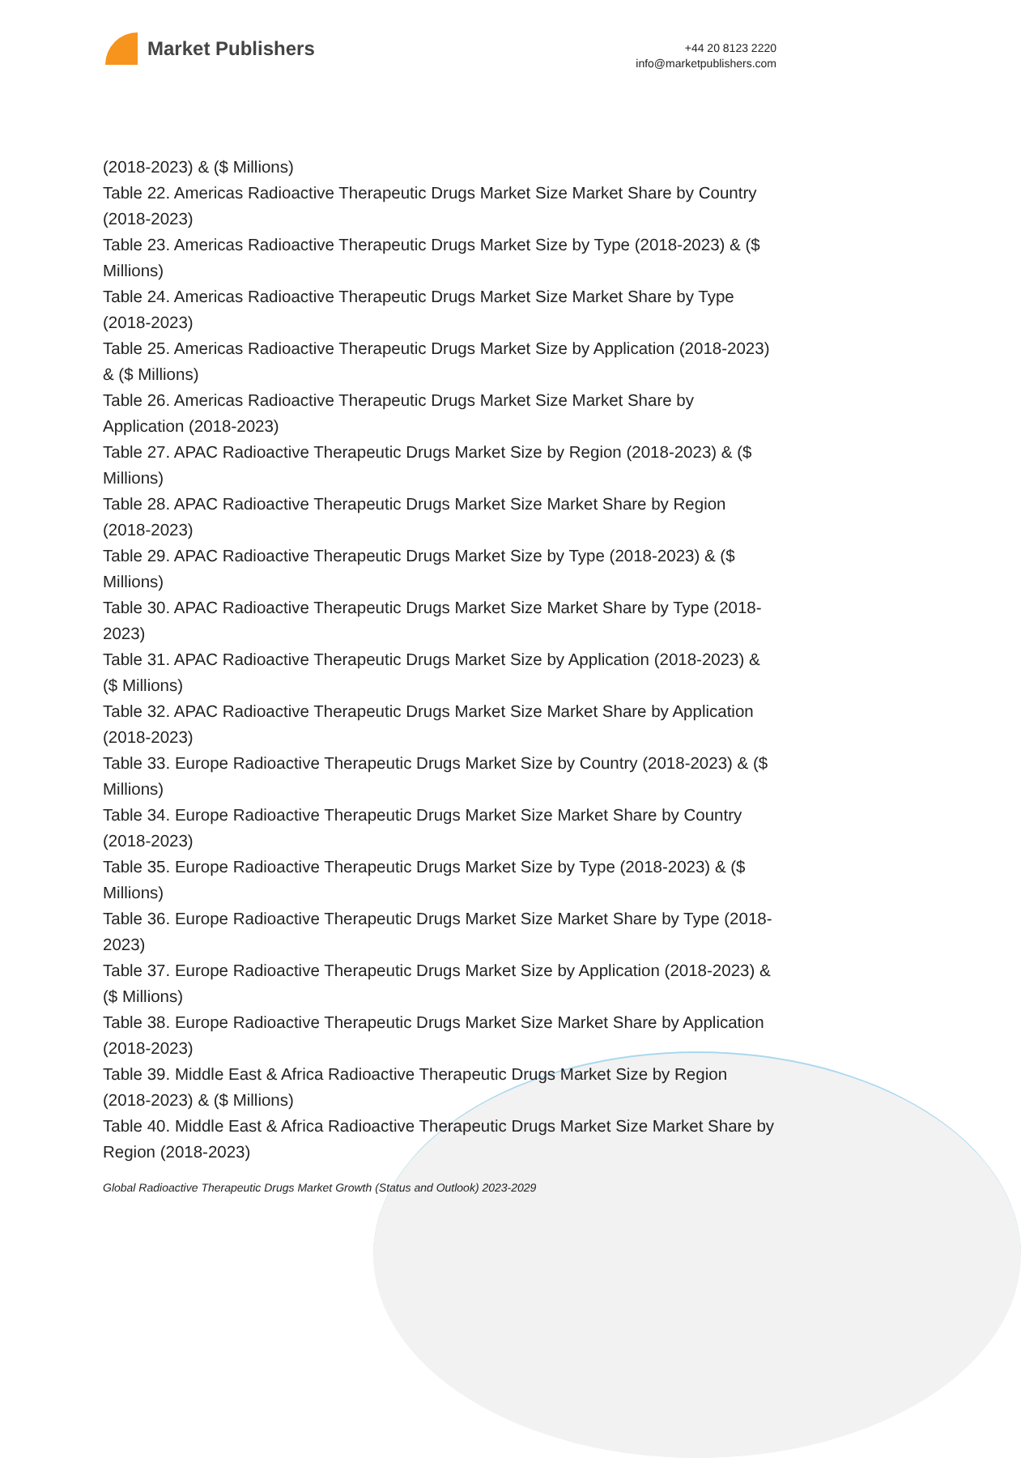Market Publishers
+44 20 8123 2220
info@marketpublishers.com
(2018-2023) & ($ Millions)
Table 22. Americas Radioactive Therapeutic Drugs Market Size Market Share by Country (2018-2023)
Table 23. Americas Radioactive Therapeutic Drugs Market Size by Type (2018-2023) & ($ Millions)
Table 24. Americas Radioactive Therapeutic Drugs Market Size Market Share by Type (2018-2023)
Table 25. Americas Radioactive Therapeutic Drugs Market Size by Application (2018-2023) & ($ Millions)
Table 26. Americas Radioactive Therapeutic Drugs Market Size Market Share by Application (2018-2023)
Table 27. APAC Radioactive Therapeutic Drugs Market Size by Region (2018-2023) & ($ Millions)
Table 28. APAC Radioactive Therapeutic Drugs Market Size Market Share by Region (2018-2023)
Table 29. APAC Radioactive Therapeutic Drugs Market Size by Type (2018-2023) & ($ Millions)
Table 30. APAC Radioactive Therapeutic Drugs Market Size Market Share by Type (2018-2023)
Table 31. APAC Radioactive Therapeutic Drugs Market Size by Application (2018-2023) & ($ Millions)
Table 32. APAC Radioactive Therapeutic Drugs Market Size Market Share by Application (2018-2023)
Table 33. Europe Radioactive Therapeutic Drugs Market Size by Country (2018-2023) & ($ Millions)
Table 34. Europe Radioactive Therapeutic Drugs Market Size Market Share by Country (2018-2023)
Table 35. Europe Radioactive Therapeutic Drugs Market Size by Type (2018-2023) & ($ Millions)
Table 36. Europe Radioactive Therapeutic Drugs Market Size Market Share by Type (2018-2023)
Table 37. Europe Radioactive Therapeutic Drugs Market Size by Application (2018-2023) & ($ Millions)
Table 38. Europe Radioactive Therapeutic Drugs Market Size Market Share by Application (2018-2023)
Table 39. Middle East & Africa Radioactive Therapeutic Drugs Market Size by Region (2018-2023) & ($ Millions)
Table 40. Middle East & Africa Radioactive Therapeutic Drugs Market Size Market Share by Region (2018-2023)
Global Radioactive Therapeutic Drugs Market Growth (Status and Outlook) 2023-2029